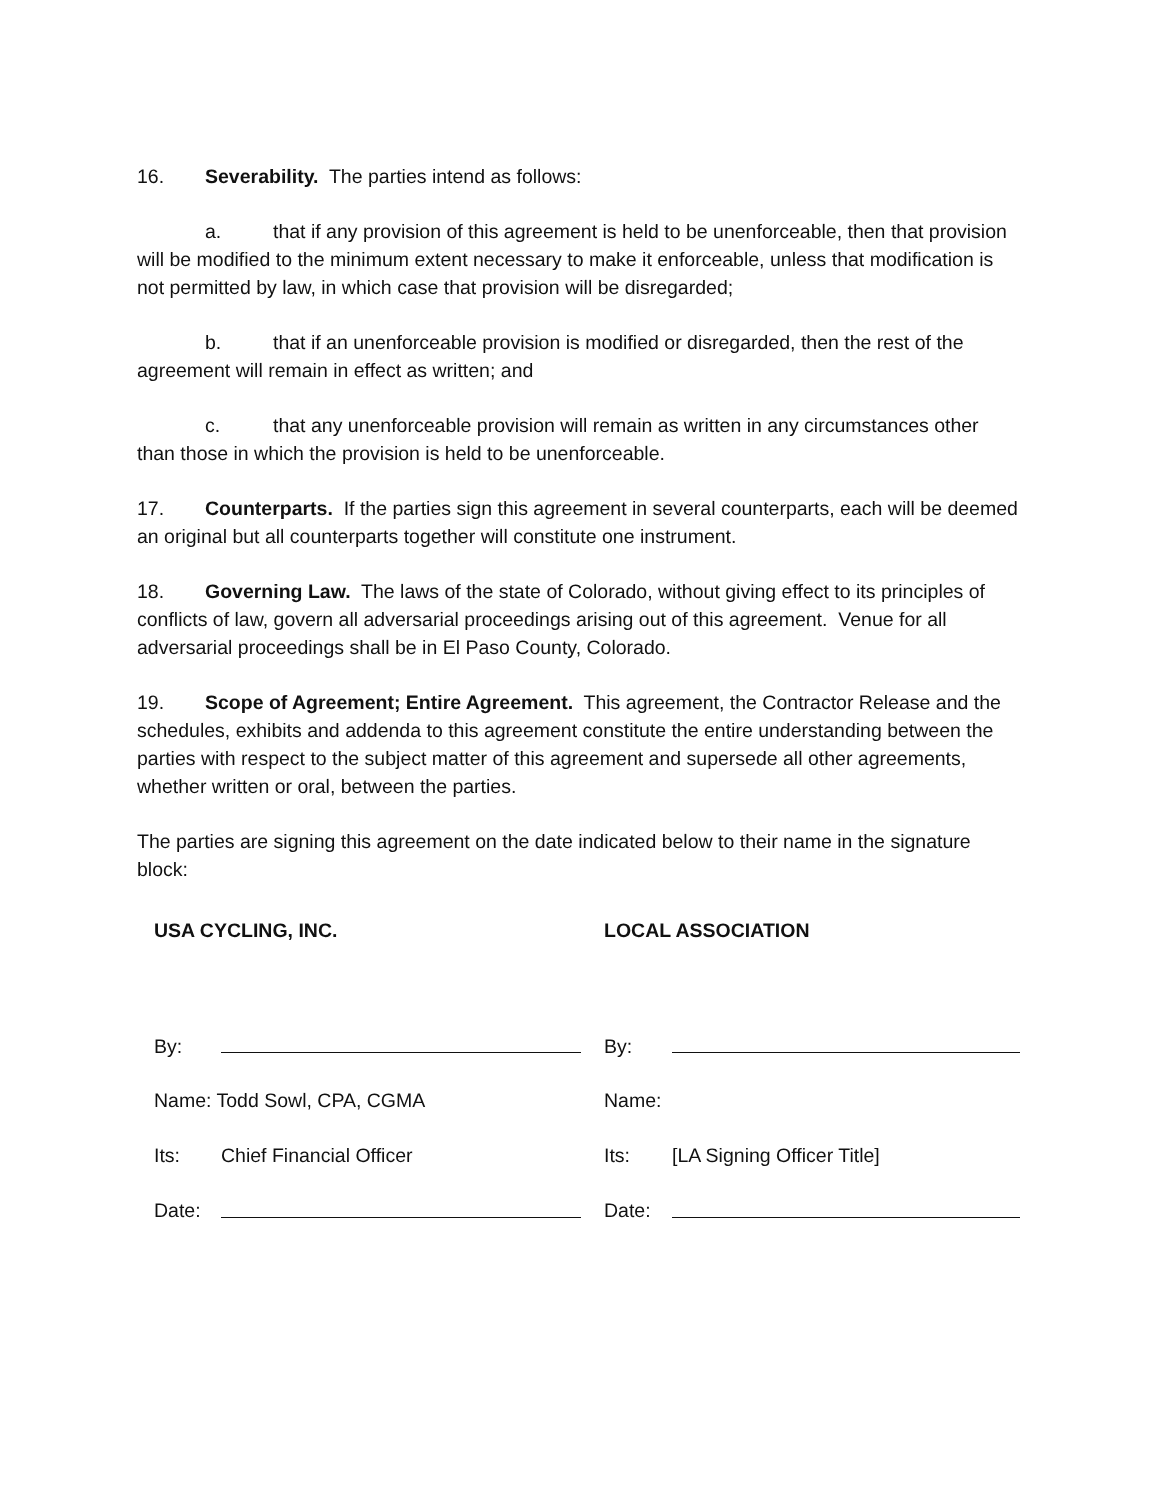16. Severability. The parties intend as follows:
a. that if any provision of this agreement is held to be unenforceable, then that provision will be modified to the minimum extent necessary to make it enforceable, unless that modification is not permitted by law, in which case that provision will be disregarded;
b. that if an unenforceable provision is modified or disregarded, then the rest of the agreement will remain in effect as written; and
c. that any unenforceable provision will remain as written in any circumstances other than those in which the provision is held to be unenforceable.
17. Counterparts. If the parties sign this agreement in several counterparts, each will be deemed an original but all counterparts together will constitute one instrument.
18. Governing Law. The laws of the state of Colorado, without giving effect to its principles of conflicts of law, govern all adversarial proceedings arising out of this agreement. Venue for all adversarial proceedings shall be in El Paso County, Colorado.
19. Scope of Agreement; Entire Agreement. This agreement, the Contractor Release and the schedules, exhibits and addenda to this agreement constitute the entire understanding between the parties with respect to the subject matter of this agreement and supersede all other agreements, whether written or oral, between the parties.
The parties are signing this agreement on the date indicated below to their name in the signature block:
| USA CYCLING, INC. | | LOCAL ASSOCIATION | |
| By: | | By: | |
| Name: Todd Sowl, CPA, CGMA | | Name: | |
| Its: | Chief Financial Officer | Its: | [LA Signing Officer Title] |
| Date: | | Date: | |